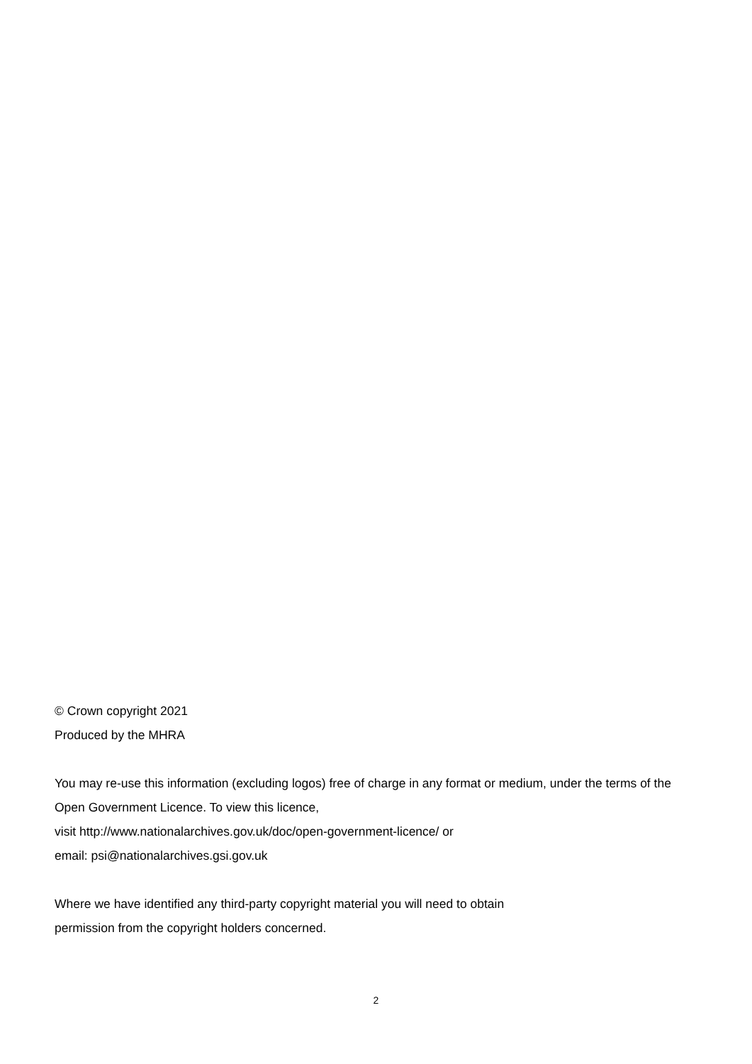© Crown copyright 2021
Produced by the MHRA
You may re-use this information (excluding logos) free of charge in any format or medium, under the terms of the Open Government Licence. To view this licence,
visit http://www.nationalarchives.gov.uk/doc/open-government-licence/ or
email: psi@nationalarchives.gsi.gov.uk
Where we have identified any third-party copyright material you will need to obtain
permission from the copyright holders concerned.
2